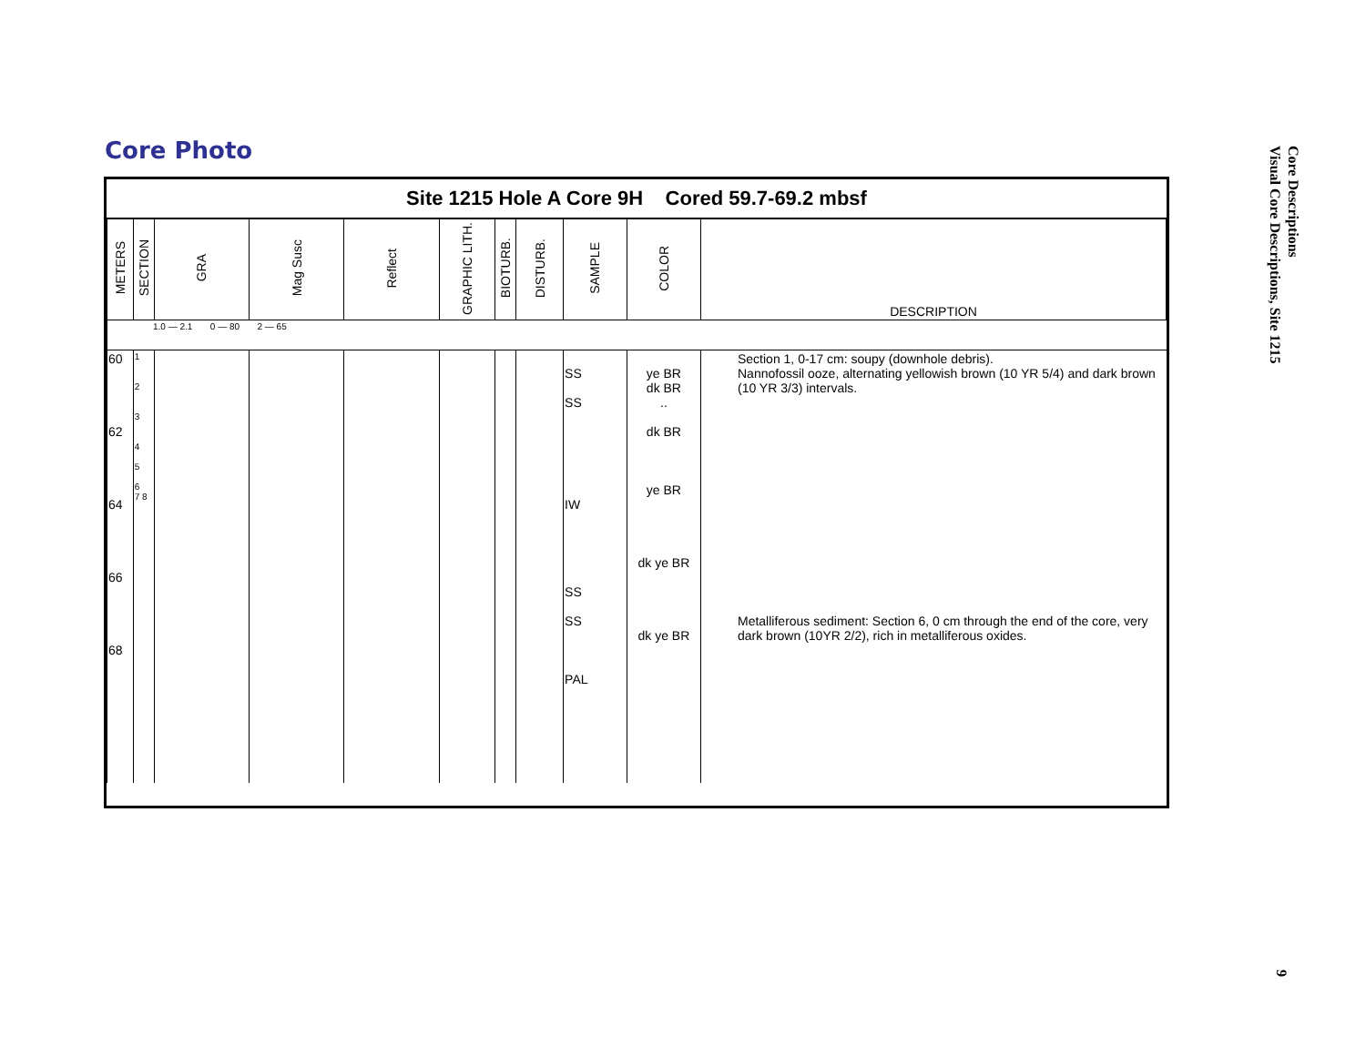Core Photo
Core Descriptions
Visual Core Descriptions, Site 1215
9
Site 1215 Hole A Core 9H Cored 59.7-69.2 mbsf
| METERS | SECTION | GRA | Mag Susc | Reflect | GRAPHIC LITH. | BIOTURB. | DISTURB. | SAMPLE | COLOR | DESCRIPTION |
| --- | --- | --- | --- | --- | --- | --- | --- | --- | --- | --- |
| 1.0 — 2.1 0 — 80 2 — 65 | | | | | | | | | | |
| 60 62 64 66 68 | 1 2 3 4 5 6 7 8 | | | | | | | SS SS IW SS SS PAL | ye BR dk BR .. dk BR ye BR dk ye BR dk ye BR | Section 1, 0-17 cm: soupy (downhole debris). Nannofossil ooze, alternating yellowish brown (10 YR 5/4) and dark brown (10 YR 3/3) intervals. Metalliferous sediment: Section 6, 0 cm through the end of the core, very dark brown (10YR 2/2), rich in metalliferous oxides. |